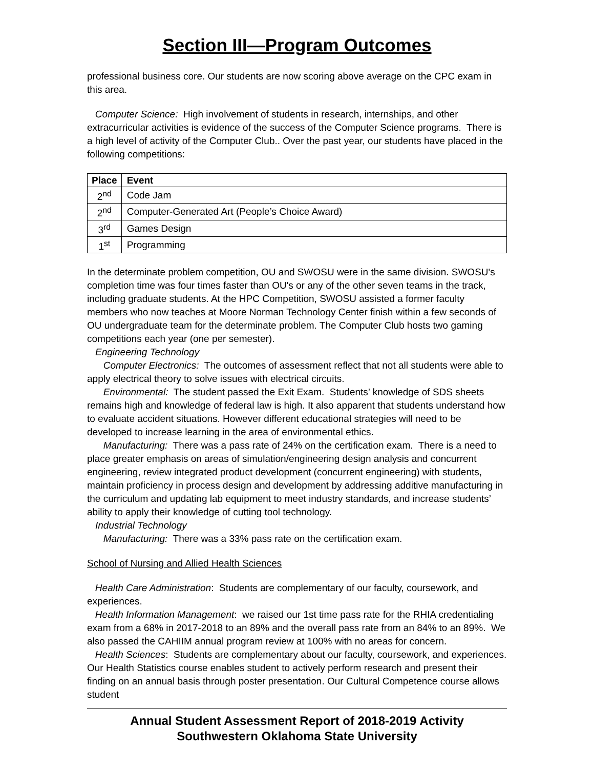Section III—Program Outcomes
professional business core. Our students are now scoring above average on the CPC exam in this area.
Computer Science: High involvement of students in research, internships, and other extracurricular activities is evidence of the success of the Computer Science programs. There is a high level of activity of the Computer Club.. Over the past year, our students have placed in the following competitions:
| Place | Event |
| --- | --- |
| 2<sup>nd</sup> | Code Jam |
| 2<sup>nd</sup> | Computer-Generated Art (People’s Choice Award) |
| 3<sup>rd</sup> | Games Design |
| 1<sup>st</sup> | Programming |
In the determinate problem competition, OU and SWOSU were in the same division. SWOSU's completion time was four times faster than OU's or any of the other seven teams in the track, including graduate students. At the HPC Competition, SWOSU assisted a former faculty members who now teaches at Moore Norman Technology Center finish within a few seconds of OU undergraduate team for the determinate problem. The Computer Club hosts two gaming competitions each year (one per semester).
Engineering Technology
Computer Electronics: The outcomes of assessment reflect that not all students were able to apply electrical theory to solve issues with electrical circuits.
Environmental: The student passed the Exit Exam. Students’ knowledge of SDS sheets remains high and knowledge of federal law is high. It also apparent that students understand how to evaluate accident situations. However different educational strategies will need to be developed to increase learning in the area of environmental ethics.
Manufacturing: There was a pass rate of 24% on the certification exam. There is a need to place greater emphasis on areas of simulation/engineering design analysis and concurrent engineering, review integrated product development (concurrent engineering) with students, maintain proficiency in process design and development by addressing additive manufacturing in the curriculum and updating lab equipment to meet industry standards, and increase students’ ability to apply their knowledge of cutting tool technology.
Industrial Technology
Manufacturing: There was a 33% pass rate on the certification exam.
School of Nursing and Allied Health Sciences
Health Care Administration: Students are complementary of our faculty, coursework, and experiences.
Health Information Management: we raised our 1st time pass rate for the RHIA credentialing exam from a 68% in 2017-2018 to an 89% and the overall pass rate from an 84% to an 89%. We also passed the CAHIIM annual program review at 100% with no areas for concern.
Health Sciences: Students are complementary about our faculty, coursework, and experiences. Our Health Statistics course enables student to actively perform research and present their finding on an annual basis through poster presentation. Our Cultural Competence course allows student
Annual Student Assessment Report of 2018-2019 Activity
Southwestern Oklahoma State University